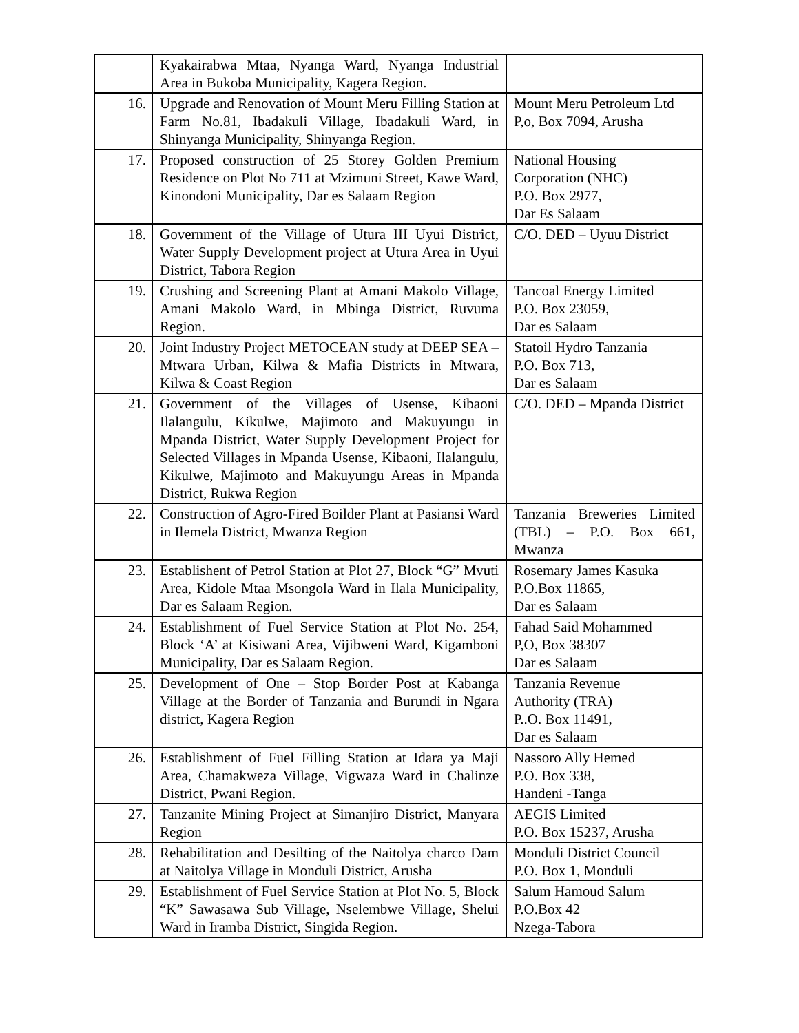| | Kyakairabwa Mtaa, Nyanga Ward, Nyanga Industrial Area in Bukoba Municipality, Kagera Region. | |
| 16. | Upgrade and Renovation of Mount Meru Filling Station at Farm No.81, Ibadakuli Village, Ibadakuli Ward, in Shinyanga Municipality, Shinyanga Region. | Mount Meru Petroleum Ltd P,o, Box 7094, Arusha |
| 17. | Proposed construction of 25 Storey Golden Premium Residence on Plot No 711 at Mzimuni Street, Kawe Ward, Kinondoni Municipality, Dar es Salaam Region | National Housing Corporation (NHC) P.O. Box 2977, Dar Es Salaam |
| 18. | Government of the Village of Utura III Uyui District, Water Supply Development project at Utura Area in Uyui District, Tabora Region | C/O. DED – Uyuu District |
| 19. | Crushing and Screening Plant at Amani Makolo Village, Amani Makolo Ward, in Mbinga District, Ruvuma Region. | Tancoal Energy Limited P.O. Box 23059, Dar es Salaam |
| 20. | Joint Industry Project METOCEAN study at DEEP SEA – Mtwara Urban, Kilwa & Mafia Districts in Mtwara, Kilwa & Coast Region | Statoil Hydro Tanzania P.O. Box 713, Dar es Salaam |
| 21. | Government of the Villages of Usense, Kibaoni Ilalangulu, Kikulwe, Majimoto and Makuyungu in Mpanda District, Water Supply Development Project for Selected Villages in Mpanda Usense, Kibaoni, Ilalangulu, Kikulwe, Majimoto and Makuyungu Areas in Mpanda District, Rukwa Region | C/O. DED – Mpanda District |
| 22. | Construction of Agro-Fired Boilder Plant at Pasiansi Ward in Ilemela District, Mwanza Region | Tanzania Breweries Limited (TBL) – P.O. Box 661, Mwanza |
| 23. | Establishent of Petrol Station at Plot 27, Block “G” Mvuti Area, Kidole Mtaa Msongola Ward in Ilala Municipality, Dar es Salaam Region. | Rosemary James Kasuka P.O.Box 11865, Dar es Salaam |
| 24. | Establishment of Fuel Service Station at Plot No. 254, Block ‘A’ at Kisiwani Area, Vijibweni Ward, Kigamboni Municipality, Dar es Salaam Region. | Fahad Said Mohammed P,O, Box 38307 Dar es Salaam |
| 25. | Development of One – Stop Border Post at Kabanga Village at the Border of Tanzania and Burundi in Ngara district, Kagera Region | Tanzania Revenue Authority (TRA) P..O. Box 11491, Dar es Salaam |
| 26. | Establishment of Fuel Filling Station at Idara ya Maji Area, Chamakweza Village, Vigwaza Ward in Chalinze District, Pwani Region. | Nassoro Ally Hemed P.O. Box 338, Handeni -Tanga |
| 27. | Tanzanite Mining Project at Simanjiro District, Manyara Region | AEGIS Limited P.O. Box 15237, Arusha |
| 28. | Rehabilitation and Desilting of the Naitolya charco Dam at Naitolya Village in Monduli District, Arusha | Monduli District Council P.O. Box 1, Monduli |
| 29. | Establishment of Fuel Service Station at Plot No. 5, Block “K” Sawasawa Sub Village, Nselembwe Village, Shelui Ward in Iramba District, Singida Region. | Salum Hamoud Salum P.O.Box 42 Nzega-Tabora |